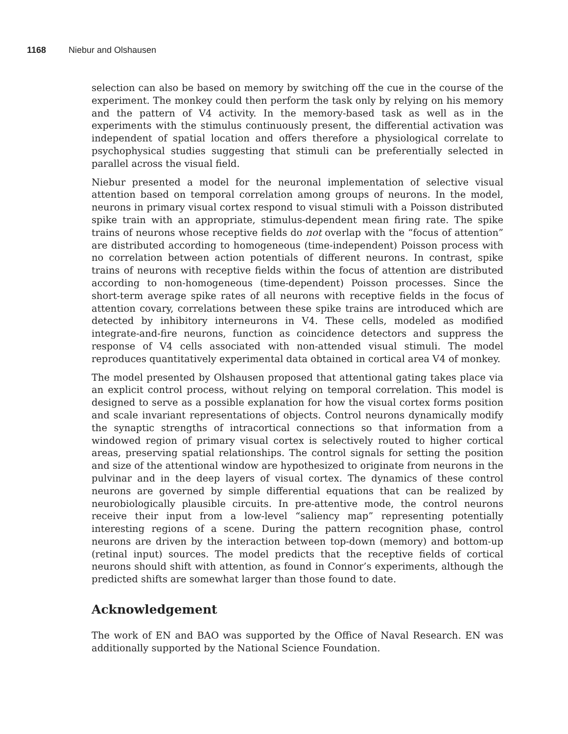1168 Niebur and Olshausen
selection can also be based on memory by switching off the cue in the course of the experiment. The monkey could then perform the task only by relying on his memory and the pattern of V4 activity. In the memory-based task as well as in the experiments with the stimulus continuously present, the differential activation was independent of spatial location and offers therefore a physiological correlate to psychophysical studies suggesting that stimuli can be preferentially selected in parallel across the visual field.
Niebur presented a model for the neuronal implementation of selective visual attention based on temporal correlation among groups of neurons. In the model, neurons in primary visual cortex respond to visual stimuli with a Poisson distributed spike train with an appropriate, stimulus-dependent mean firing rate. The spike trains of neurons whose receptive fields do not overlap with the “focus of attention” are distributed according to homogeneous (time-independent) Poisson process with no correlation between action potentials of different neurons. In contrast, spike trains of neurons with receptive fields within the focus of attention are distributed according to non-homogeneous (time-dependent) Poisson processes. Since the short-term average spike rates of all neurons with receptive fields in the focus of attention covary, correlations between these spike trains are introduced which are detected by inhibitory interneurons in V4. These cells, modeled as modified integrate-and-fire neurons, function as coincidence detectors and suppress the response of V4 cells associated with non-attended visual stimuli. The model reproduces quantitatively experimental data obtained in cortical area V4 of monkey.
The model presented by Olshausen proposed that attentional gating takes place via an explicit control process, without relying on temporal correlation. This model is designed to serve as a possible explanation for how the visual cortex forms position and scale invariant representations of objects. Control neurons dynamically modify the synaptic strengths of intracortical connections so that information from a windowed region of primary visual cortex is selectively routed to higher cortical areas, preserving spatial relationships. The control signals for setting the position and size of the attentional window are hypothesized to originate from neurons in the pulvinar and in the deep layers of visual cortex. The dynamics of these control neurons are governed by simple differential equations that can be realized by neurobiologically plausible circuits. In pre-attentive mode, the control neurons receive their input from a low-level “saliency map” representing potentially interesting regions of a scene. During the pattern recognition phase, control neurons are driven by the interaction between top-down (memory) and bottom-up (retinal input) sources. The model predicts that the receptive fields of cortical neurons should shift with attention, as found in Connor’s experiments, although the predicted shifts are somewhat larger than those found to date.
Acknowledgement
The work of EN and BAO was supported by the Office of Naval Research. EN was additionally supported by the National Science Foundation.